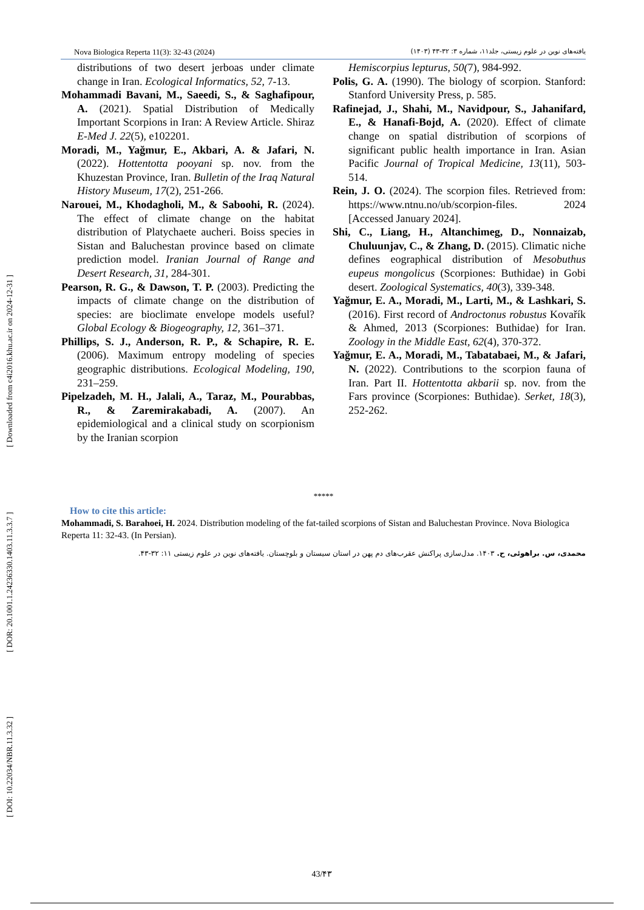Nova Biologica Reperta 11(3): 32-43 (2024) یافته‌های نوین در علوم زیستی، جلد۱۱، شماره ۳: ۳۲-۴۳ (۱۴۰۳)
distributions of two desert jerboas under climate change in Iran. Ecological Informatics, 52, 7-13.
Mohammadi Bavani, M., Saeedi, S., & Saghafipour, A. (2021). Spatial Distribution of Medically Important Scorpions in Iran: A Review Article. Shiraz E-Med J. 22(5), e102201.
Moradi, M., Yağmur, E., Akbari, A. & Jafari, N. (2022). Hottentotta pooyani sp. nov. from the Khuzestan Province, Iran. Bulletin of the Iraq Natural History Museum, 17(2), 251-266.
Narouei, M., Khodagholi, M., & Saboohi, R. (2024). The effect of climate change on the habitat distribution of Platychaete aucheri. Boiss species in Sistan and Baluchestan province based on climate prediction model. Iranian Journal of Range and Desert Research, 31, 284-301.
Pearson, R. G., & Dawson, T. P. (2003). Predicting the impacts of climate change on the distribution of species: are bioclimate envelope models useful? Global Ecology & Biogeography, 12, 361–371.
Phillips, S. J., Anderson, R. P., & Schapire, R. E. (2006). Maximum entropy modeling of species geographic distributions. Ecological Modeling, 190, 231–259.
Pipelzadeh, M. H., Jalali, A., Taraz, M., Pourabbas, R., & Zaremirakabadi, A. (2007). An epidemiological and a clinical study on scorpionism by the Iranian scorpion
Hemiscorpius lepturus, 50(7), 984-992.
Polis, G. A. (1990). The biology of scorpion. Stanford: Stanford University Press, p. 585.
Rafinejad, J., Shahi, M., Navidpour, S., Jahanifard, E., & Hanafi-Bojd, A. (2020). Effect of climate change on spatial distribution of scorpions of significant public health importance in Iran. Asian Pacific Journal of Tropical Medicine, 13(11), 503-514.
Rein, J. O. (2024). The scorpion files. Retrieved from: https://www.ntnu.no/ub/scorpion-files. 2024 [Accessed January 2024].
Shi, C., Liang, H., Altanchimeg, D., Nonnaizab, Chuluunjav, C., & Zhang, D. (2015). Climatic niche defines eographical distribution of Mesobuthus eupeus mongolicus (Scorpiones: Buthidae) in Gobi desert. Zoological Systematics, 40(3), 339-348.
Yağmur, E. A., Moradi, M., Larti, M., & Lashkari, S. (2016). First record of Androctonus robustus Kovařík & Ahmed, 2013 (Scorpiones: Buthidae) for Iran. Zoology in the Middle East, 62(4), 370-372.
Yağmur, E. A., Moradi, M., Tabatabaei, M., & Jafari, N. (2022). Contributions to the scorpion fauna of Iran. Part II. Hottentotta akbarii sp. nov. from the Fars province (Scorpiones: Buthidae). Serket, 18(3), 252-262.
*****
How to cite this article:
Mohammadi, S. Barahoei, H. 2024. Distribution modeling of the fat-tailed scorpions of Sistan and Baluchestan Province. Nova Biologica Reperta 11: 32-43. (In Persian).
محمدی، س. براهوئی، ح. ۱۴۰۳. مدل‌سازی پراکنش عقرب‌های دم پهن در استان سیستان و بلوچستان. یافته‌های نوین در علوم زیستی ۱۱: ۳۲-۴۳.
[ DOI: 10.22034/NBR.11.3.32 ] [ DOR: 20.1001.1.24236330.1403.11.3.3.7 ] [ Downloaded from c4i2016.khu.ac.ir on 2024-12-31 ]
43/۴۳